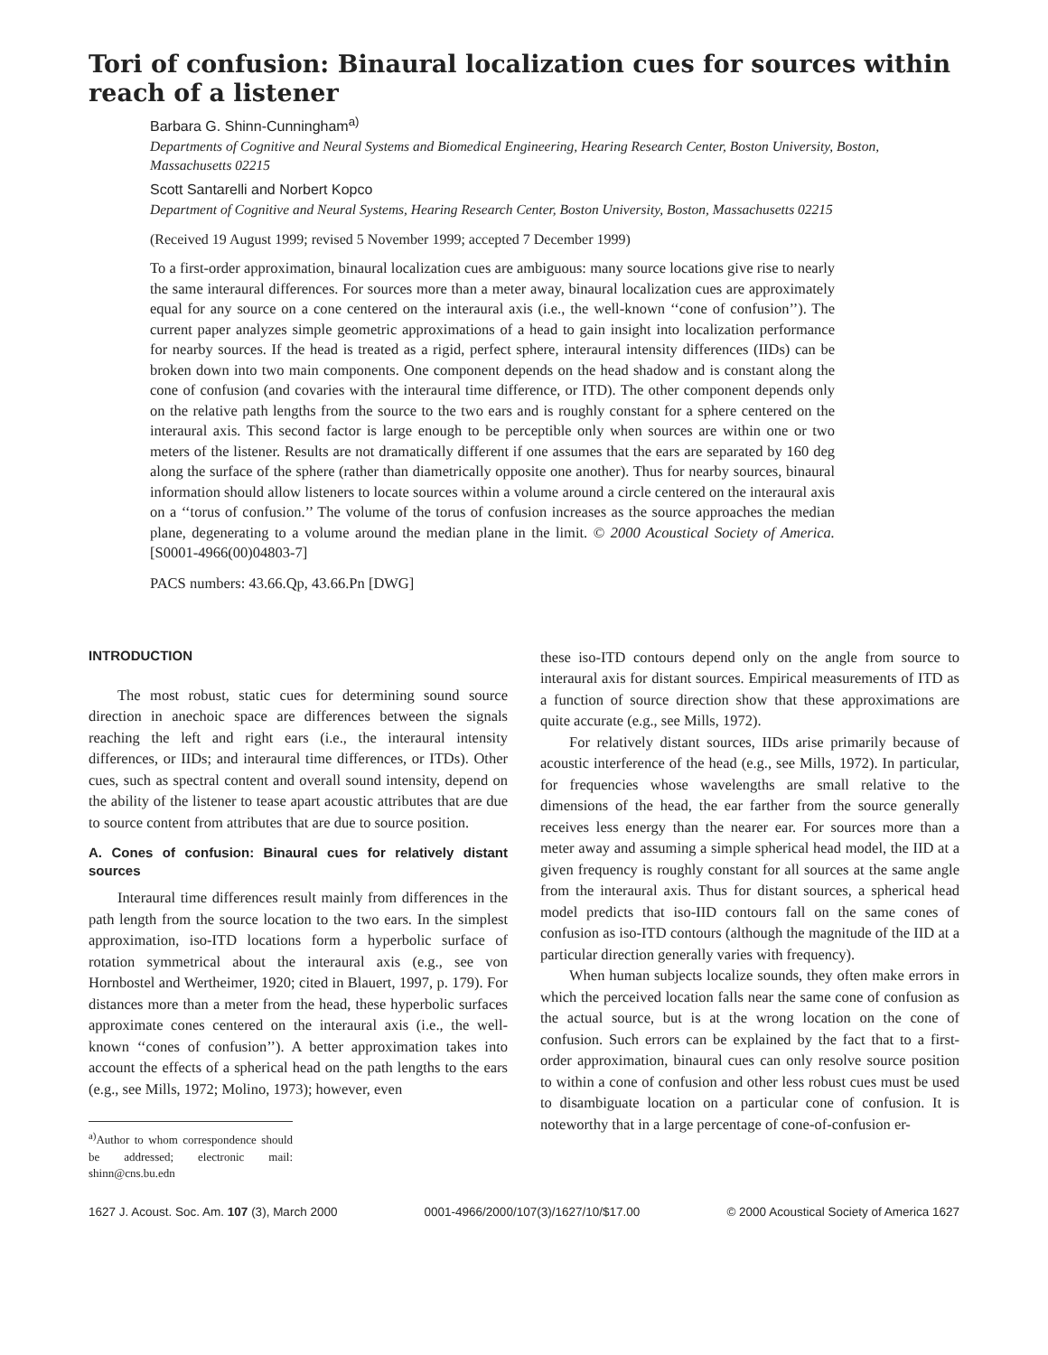Tori of confusion: Binaural localization cues for sources within reach of a listener
Barbara G. Shinn-Cunningham<sup>a)</sup>
Departments of Cognitive and Neural Systems and Biomedical Engineering, Hearing Research Center, Boston University, Boston, Massachusetts 02215
Scott Santarelli and Norbert Kopco
Department of Cognitive and Neural Systems, Hearing Research Center, Boston University, Boston, Massachusetts 02215
(Received 19 August 1999; revised 5 November 1999; accepted 7 December 1999)
To a first-order approximation, binaural localization cues are ambiguous: many source locations give rise to nearly the same interaural differences. For sources more than a meter away, binaural localization cues are approximately equal for any source on a cone centered on the interaural axis (i.e., the well-known ‘‘cone of confusion’’). The current paper analyzes simple geometric approximations of a head to gain insight into localization performance for nearby sources. If the head is treated as a rigid, perfect sphere, interaural intensity differences (IIDs) can be broken down into two main components. One component depends on the head shadow and is constant along the cone of confusion (and covaries with the interaural time difference, or ITD). The other component depends only on the relative path lengths from the source to the two ears and is roughly constant for a sphere centered on the interaural axis. This second factor is large enough to be perceptible only when sources are within one or two meters of the listener. Results are not dramatically different if one assumes that the ears are separated by 160 deg along the surface of the sphere (rather than diametrically opposite one another). Thus for nearby sources, binaural information should allow listeners to locate sources within a volume around a circle centered on the interaural axis on a ‘‘torus of confusion.’’ The volume of the torus of confusion increases as the source approaches the median plane, degenerating to a volume around the median plane in the limit. © 2000 Acoustical Society of America. [S0001-4966(00)04803-7]
PACS numbers: 43.66.Qp, 43.66.Pn [DWG]
INTRODUCTION
The most robust, static cues for determining sound source direction in anechoic space are differences between the signals reaching the left and right ears (i.e., the interaural intensity differences, or IIDs; and interaural time differences, or ITDs). Other cues, such as spectral content and overall sound intensity, depend on the ability of the listener to tease apart acoustic attributes that are due to source content from attributes that are due to source position.
A. Cones of confusion: Binaural cues for relatively distant sources
Interaural time differences result mainly from differences in the path length from the source location to the two ears. In the simplest approximation, iso-ITD locations form a hyperbolic surface of rotation symmetrical about the interaural axis (e.g., see von Hornbostel and Wertheimer, 1920; cited in Blauert, 1997, p. 179). For distances more than a meter from the head, these hyperbolic surfaces approximate cones centered on the interaural axis (i.e., the well-known ‘‘cones of confusion’’). A better approximation takes into account the effects of a spherical head on the path lengths to the ears (e.g., see Mills, 1972; Molino, 1973); however, even
<sup>a)</sup> Author to whom correspondence should be addressed; electronic mail: shinn@cns.bu.edn
these iso-ITD contours depend only on the angle from source to interaural axis for distant sources. Empirical measurements of ITD as a function of source direction show that these approximations are quite accurate (e.g., see Mills, 1972).
For relatively distant sources, IIDs arise primarily because of acoustic interference of the head (e.g., see Mills, 1972). In particular, for frequencies whose wavelengths are small relative to the dimensions of the head, the ear farther from the source generally receives less energy than the nearer ear. For sources more than a meter away and assuming a simple spherical head model, the IID at a given frequency is roughly constant for all sources at the same angle from the interaural axis. Thus for distant sources, a spherical head model predicts that iso-IID contours fall on the same cones of confusion as iso-ITD contours (although the magnitude of the IID at a particular direction generally varies with frequency).
When human subjects localize sounds, they often make errors in which the perceived location falls near the same cone of confusion as the actual source, but is at the wrong location on the cone of confusion. Such errors can be explained by the fact that to a first-order approximation, binaural cues can only resolve source position to within a cone of confusion and other less robust cues must be used to disambiguate location on a particular cone of confusion. It is noteworthy that in a large percentage of cone-of-confusion er-
1627 J. Acoust. Soc. Am. 107 (3), March 2000 0001-4966/2000/107(3)/1627/10/$17.00 © 2000 Acoustical Society of America 1627